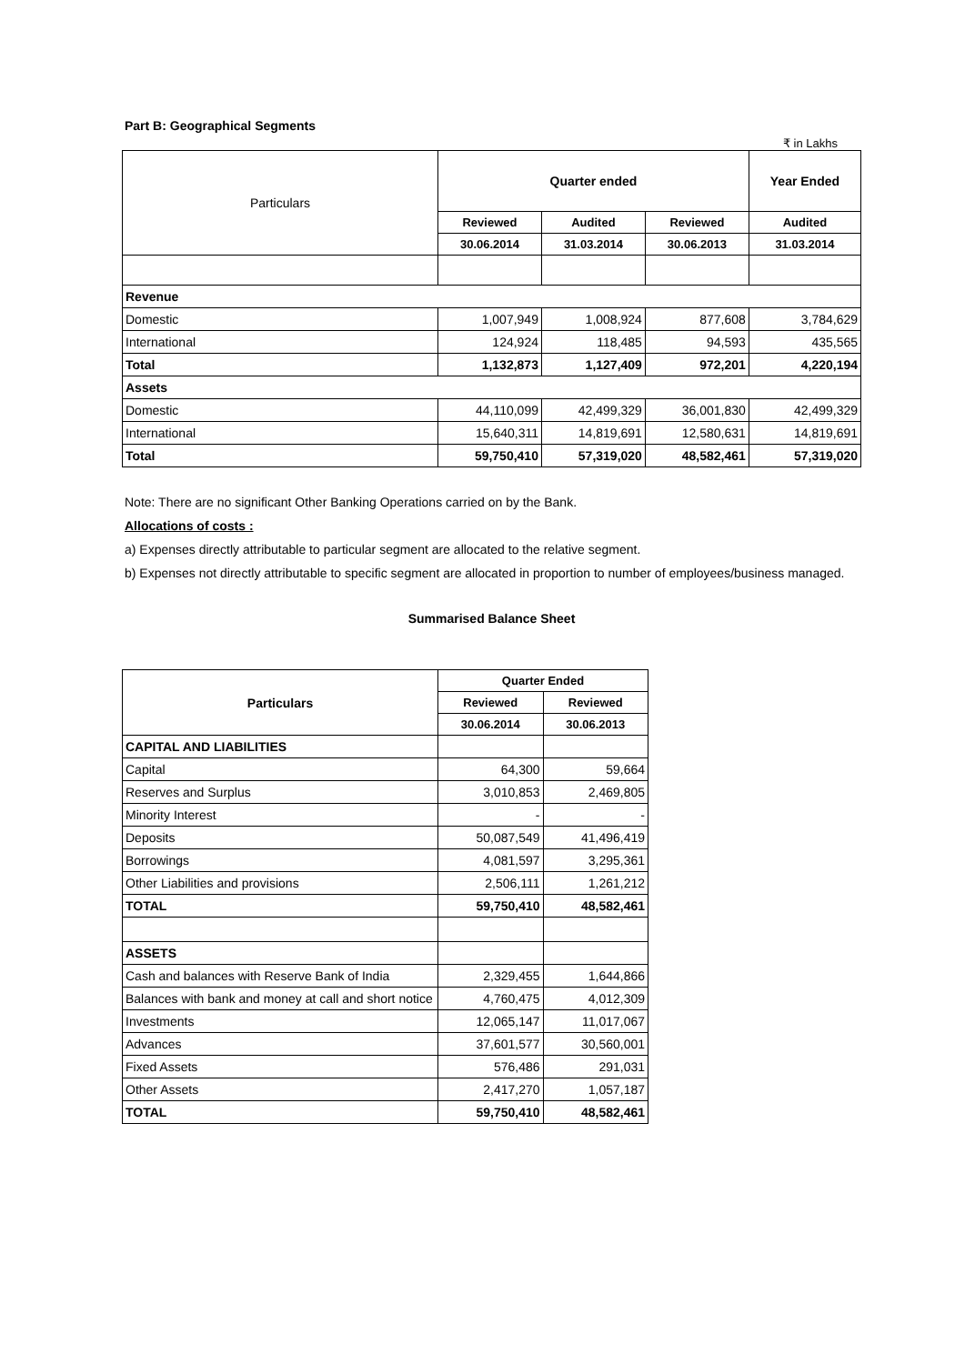Part B: Geographical Segments
₹ in Lakhs
| Particulars | Quarter ended | | | Year Ended |
| --- | --- | --- | --- | --- |
| | Reviewed | Audited | Reviewed | Audited |
| | 30.06.2014 | 31.03.2014 | 30.06.2013 | 31.03.2014 |
| Revenue | | | | |
| Domestic | 1,007,949 | 1,008,924 | 877,608 | 3,784,629 |
| International | 124,924 | 118,485 | 94,593 | 435,565 |
| Total | 1,132,873 | 1,127,409 | 972,201 | 4,220,194 |
| Assets | | | | |
| Domestic | 44,110,099 | 42,499,329 | 36,001,830 | 42,499,329 |
| International | 15,640,311 | 14,819,691 | 12,580,631 | 14,819,691 |
| Total | 59,750,410 | 57,319,020 | 48,582,461 | 57,319,020 |
Note: There are no significant Other Banking Operations carried on by the Bank.
Allocations of costs :
a) Expenses directly attributable to particular segment are allocated to the relative segment.
b) Expenses not directly attributable to specific segment are allocated in proportion to number of employees/business managed.
Summarised Balance Sheet
| Particulars | Quarter Ended | |
| --- | --- | --- |
| | Reviewed | Reviewed |
| | 30.06.2014 | 30.06.2013 |
| CAPITAL AND LIABILITIES | | |
| Capital | 64,300 | 59,664 |
| Reserves and Surplus | 3,010,853 | 2,469,805 |
| Minority Interest | - | - |
| Deposits | 50,087,549 | 41,496,419 |
| Borrowings | 4,081,597 | 3,295,361 |
| Other Liabilities and provisions | 2,506,111 | 1,261,212 |
| TOTAL | 59,750,410 | 48,582,461 |
| ASSETS | | |
| Cash and balances with Reserve Bank of India | 2,329,455 | 1,644,866 |
| Balances with bank and money at call and short notice | 4,760,475 | 4,012,309 |
| Investments | 12,065,147 | 11,017,067 |
| Advances | 37,601,577 | 30,560,001 |
| Fixed Assets | 576,486 | 291,031 |
| Other Assets | 2,417,270 | 1,057,187 |
| TOTAL | 59,750,410 | 48,582,461 |